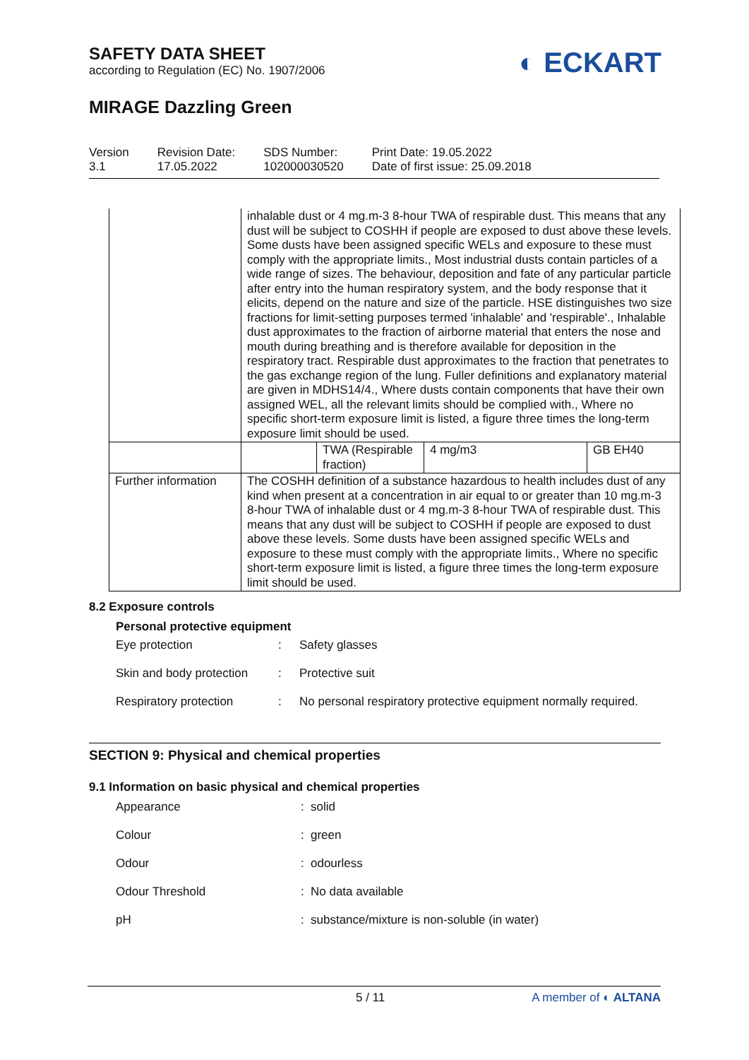SAFETY DATA SHEET
according to Regulation (EC) No. 1907/2006
◐ ECKART
MIRAGE Dazzling Green
Version
3.1
Revision Date:
17.05.2022
SDS Number:
102000030520
Print Date: 19.05.2022
Date of first issue: 25.09.2018
| | inhalable dust or 4 mg.m-3 8-hour TWA of respirable dust. This means that any dust will be subject to COSHH if people are exposed to dust above these levels. Some dusts have been assigned specific WELs and exposure to these must comply with the appropriate limits., Most industrial dusts contain particles of a wide range of sizes. The behaviour, deposition and fate of any particular particle after entry into the human respiratory system, and the body response that it elicits, depend on the nature and size of the particle. HSE distinguishes two size fractions for limit-setting purposes termed 'inhalable' and 'respirable'., Inhalable dust approximates to the fraction of airborne material that enters the nose and mouth during breathing and is therefore available for deposition in the respiratory tract. Respirable dust approximates to the fraction that penetrates to the gas exchange region of the lung. Fuller definitions and explanatory material are given in MDHS14/4., Where dusts contain components that have their own assigned WEL, all the relevant limits should be complied with., Where no specific short-term exposure limit is listed, a figure three times the long-term exposure limit should be used. | | | |
| | | TWA (Respirable fraction) | 4 mg/m3 | GB EH40 |
| Further information | The COSHH definition of a substance hazardous to health includes dust of any kind when present at a concentration in air equal to or greater than 10 mg.m-3 8-hour TWA of inhalable dust or 4 mg.m-3 8-hour TWA of respirable dust. This means that any dust will be subject to COSHH if people are exposed to dust above these levels. Some dusts have been assigned specific WELs and exposure to these must comply with the appropriate limits., Where no specific short-term exposure limit is listed, a figure three times the long-term exposure limit should be used. | | | |
8.2 Exposure controls
Personal protective equipment
Eye protection
:
Safety glasses
Skin and body protection
:
Protective suit
Respiratory protection
:
No personal respiratory protective equipment normally required.
SECTION 9: Physical and chemical properties
9.1 Information on basic physical and chemical properties
Appearance
:
solid
Colour
:
green
Odour
:
odourless
Odour Threshold
:
No data available
pH
:
substance/mixture is non-soluble (in water)
5 / 11 A member of ◐ ALTANA